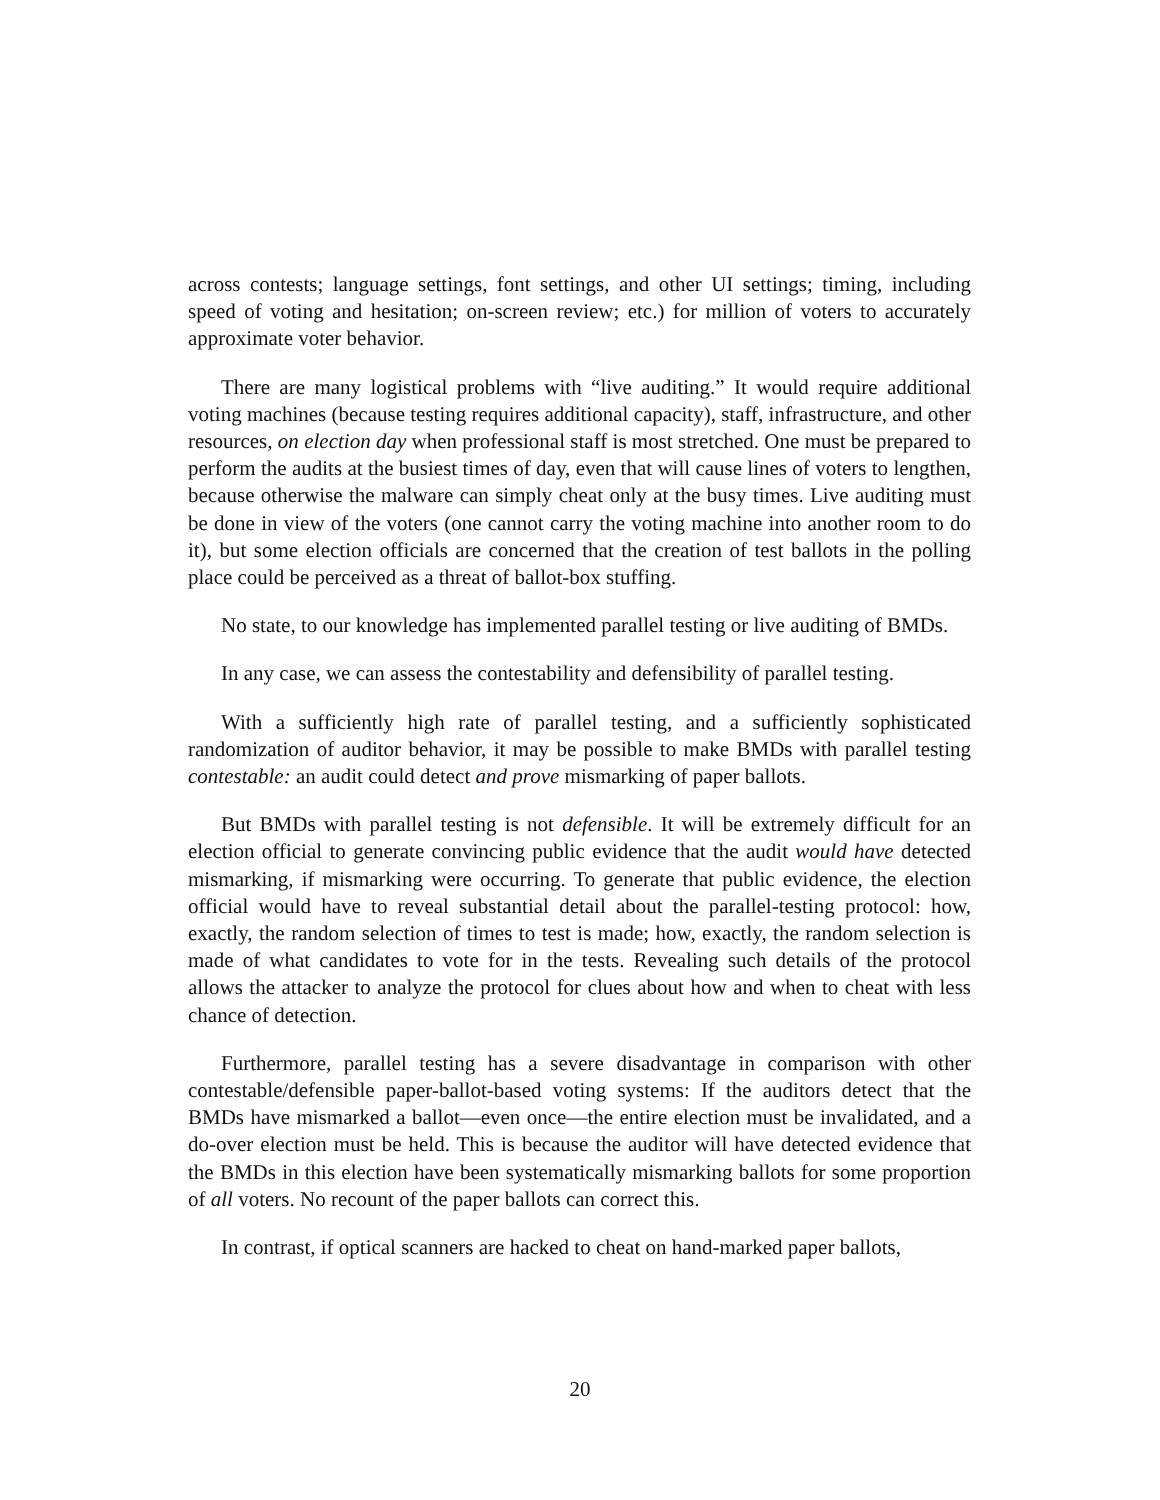across contests; language settings, font settings, and other UI settings; timing, including speed of voting and hesitation; on-screen review; etc.) for million of voters to accurately approximate voter behavior.
There are many logistical problems with “live auditing.” It would require additional voting machines (because testing requires additional capacity), staff, infrastructure, and other resources, on election day when professional staff is most stretched. One must be prepared to perform the audits at the busiest times of day, even that will cause lines of voters to lengthen, because otherwise the malware can simply cheat only at the busy times. Live auditing must be done in view of the voters (one cannot carry the voting machine into another room to do it), but some election officials are concerned that the creation of test ballots in the polling place could be perceived as a threat of ballot-box stuffing.
No state, to our knowledge has implemented parallel testing or live auditing of BMDs.
In any case, we can assess the contestability and defensibility of parallel testing.
With a sufficiently high rate of parallel testing, and a sufficiently sophisticated randomization of auditor behavior, it may be possible to make BMDs with parallel testing contestable: an audit could detect and prove mismarking of paper ballots.
But BMDs with parallel testing is not defensible. It will be extremely difficult for an election official to generate convincing public evidence that the audit would have detected mismarking, if mismarking were occurring. To generate that public evidence, the election official would have to reveal substantial detail about the parallel-testing protocol: how, exactly, the random selection of times to test is made; how, exactly, the random selection is made of what candidates to vote for in the tests. Revealing such details of the protocol allows the attacker to analyze the protocol for clues about how and when to cheat with less chance of detection.
Furthermore, parallel testing has a severe disadvantage in comparison with other contestable/defensible paper-ballot-based voting systems: If the auditors detect that the BMDs have mismarked a ballot—even once—the entire election must be invalidated, and a do-over election must be held. This is because the auditor will have detected evidence that the BMDs in this election have been systematically mismarking ballots for some proportion of all voters. No recount of the paper ballots can correct this.
In contrast, if optical scanners are hacked to cheat on hand-marked paper ballots,
20